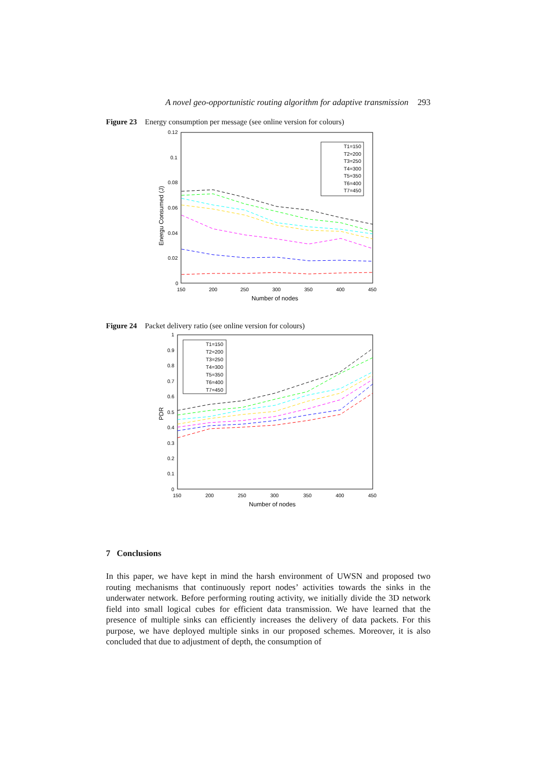A novel geo-opportunistic routing algorithm for adaptive transmission 293
Figure 23 Energy consumption per message (see online version for colours)
0.12
0.1
0.08
0.06
0.04
0.02
0
150
200
250
300
350
400
450
Number of nodes
Energu Consumed (J)
T1=150
T2=200
T3=250
T4=300
T5=350
T6=400
T7=450
Figure 24 Packet delivery ratio (see online version for colours)
1
0.9
0.8
0.7
0.6
0.5
0.4
0.3
0.2
0.1
0
150
200
250
300
350
400
450
Number of nodes
PDR
T1=150
T2=200
T3=250
T4=300
T5=350
T6=400
T7=450
7 Conclusions
In this paper, we have kept in mind the harsh environment of UWSN and proposed two routing mechanisms that continuously report nodes’ activities towards the sinks in the underwater network. Before performing routing activity, we initially divide the 3D network field into small logical cubes for efficient data transmission. We have learned that the presence of multiple sinks can efficiently increases the delivery of data packets. For this purpose, we have deployed multiple sinks in our proposed schemes. Moreover, it is also concluded that due to adjustment of depth, the consumption of